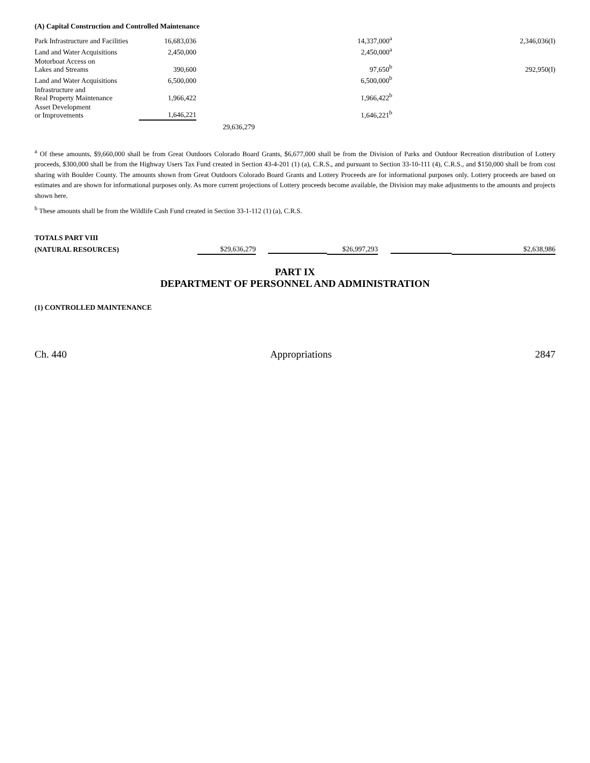(A) Capital Construction and Controlled Maintenance
| Park Infrastructure and Facilities | 16,683,036 | | 14,337,000<sup>a</sup> | 2,346,036(I) |
| Land and Water Acquisitions | 2,450,000 | | 2,450,000<sup>a</sup> | |
| Motorboat Access on Lakes and Streams | 390,600 | | 97,650<sup>b</sup> | 292,950(I) |
| Land and Water Acquisitions | 6,500,000 | | 6,500,000<sup>b</sup> | |
| Infrastructure and Real Property Maintenance | 1,966,422 | | 1,966,422<sup>b</sup> | |
| Asset Development or Improvements | 1,646,221 | | 1,646,221<sup>b</sup> | |
| | | 29,636,279 | | |
<sup>a</sup> Of these amounts, $9,660,000 shall be from Great Outdoors Colorado Board Grants, $6,677,000 shall be from the Division of Parks and Outdoor Recreation distribution of Lottery proceeds, $300,000 shall be from the Highway Users Tax Fund created in Section 43-4-201 (1) (a), C.R.S., and pursuant to Section 33-10-111 (4), C.R.S., and $150,000 shall be from cost sharing with Boulder County. The amounts shown from Great Outdoors Colorado Board Grants and Lottery Proceeds are for informational purposes only. Lottery proceeds are based on estimates and are shown for informational purposes only. As more current projections of Lottery proceeds become available, the Division may make adjustments to the amounts and projects shown here.
<sup>b</sup> These amounts shall be from the Wildlife Cash Fund created in Section 33-1-112 (1) (a), C.R.S.
| TOTALS PART VIII | | | | | |
| (NATURAL RESOURCES) | $29,636,279 | | $26,997,293 | | $2,638,986 |
PART IX
DEPARTMENT OF PERSONNEL AND ADMINISTRATION
(1) CONTROLLED MAINTENANCE
Ch. 440 Appropriations 2847